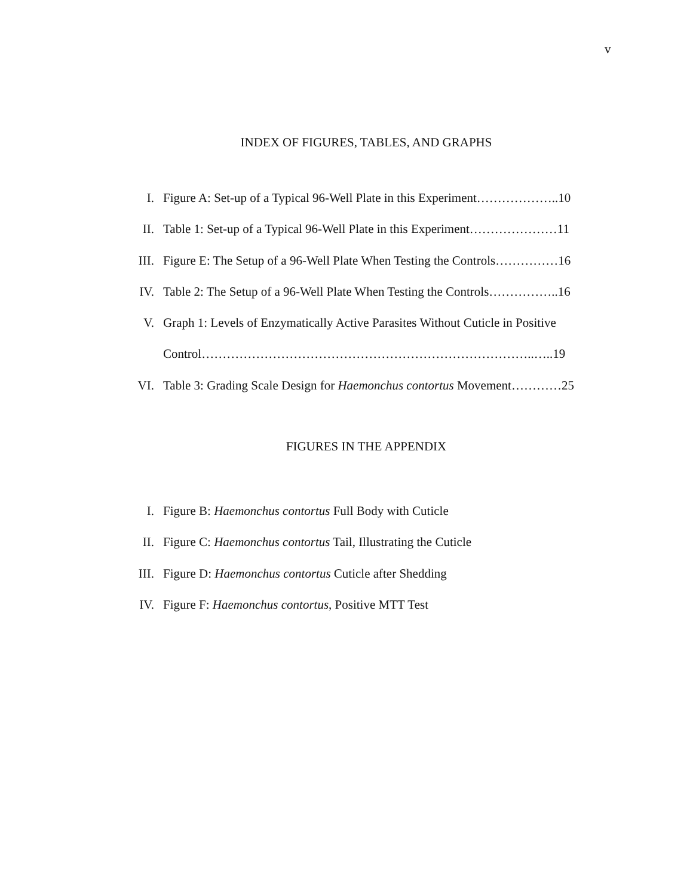v
INDEX OF FIGURES, TABLES, AND GRAPHS
I. Figure A: Set-up of a Typical 96-Well Plate in this Experiment………………..10
II. Table 1: Set-up of a Typical 96-Well Plate in this Experiment…………………11
III. Figure E: The Setup of a 96-Well Plate When Testing the Controls……………16
IV. Table 2: The Setup of a 96-Well Plate When Testing the Controls……………..16
V. Graph 1: Levels of Enzymatically Active Parasites Without Cuticle in Positive
Control……………………………………………………………………..…..19
VI. Table 3: Grading Scale Design for Haemonchus contortus Movement…………25
FIGURES IN THE APPENDIX
I. Figure B: Haemonchus contortus Full Body with Cuticle
II. Figure C: Haemonchus contortus Tail, Illustrating the Cuticle
III. Figure D: Haemonchus contortus Cuticle after Shedding
IV. Figure F: Haemonchus contortus, Positive MTT Test